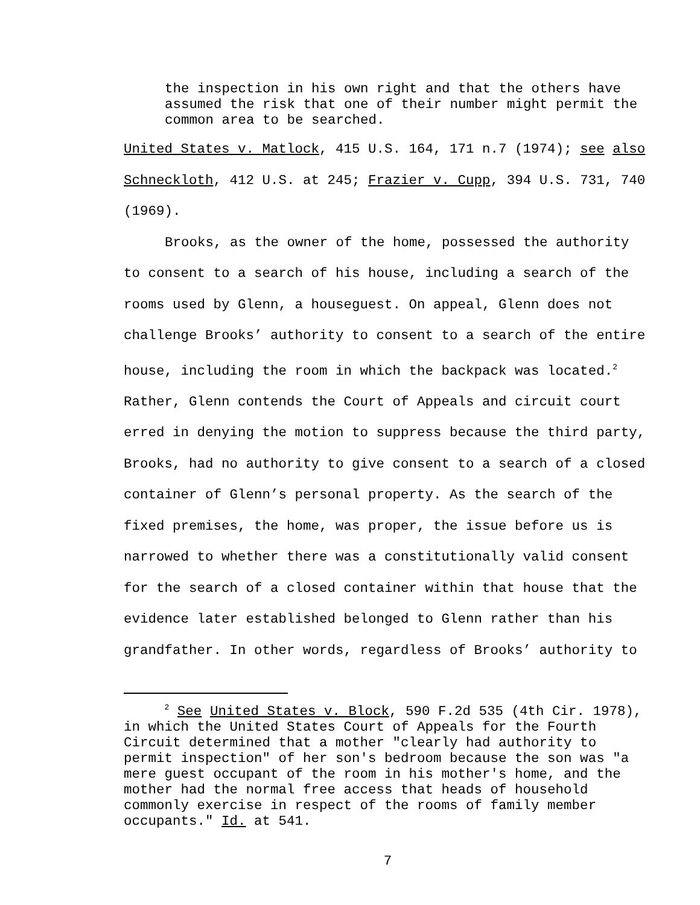the inspection in his own right and that the others have assumed the risk that one of their number might permit the common area to be searched.
United States v. Matlock, 415 U.S. 164, 171 n.7 (1974); see also Schneckloth, 412 U.S. at 245; Frazier v. Cupp, 394 U.S. 731, 740 (1969).
Brooks, as the owner of the home, possessed the authority to consent to a search of his house, including a search of the rooms used by Glenn, a houseguest. On appeal, Glenn does not challenge Brooks’ authority to consent to a search of the entire house, including the room in which the backpack was located.<sup>2</sup> Rather, Glenn contends the Court of Appeals and circuit court erred in denying the motion to suppress because the third party, Brooks, had no authority to give consent to a search of a closed container of Glenn’s personal property. As the search of the fixed premises, the home, was proper, the issue before us is narrowed to whether there was a constitutionally valid consent for the search of a closed container within that house that the evidence later established belonged to Glenn rather than his grandfather. In other words, regardless of Brooks’ authority to
<sup>2</sup> See United States v. Block, 590 F.2d 535 (4th Cir. 1978), in which the United States Court of Appeals for the Fourth Circuit determined that a mother "clearly had authority to permit inspection" of her son's bedroom because the son was "a mere guest occupant of the room in his mother's home, and the mother had the normal free access that heads of household commonly exercise in respect of the rooms of family member occupants." Id. at 541.
7